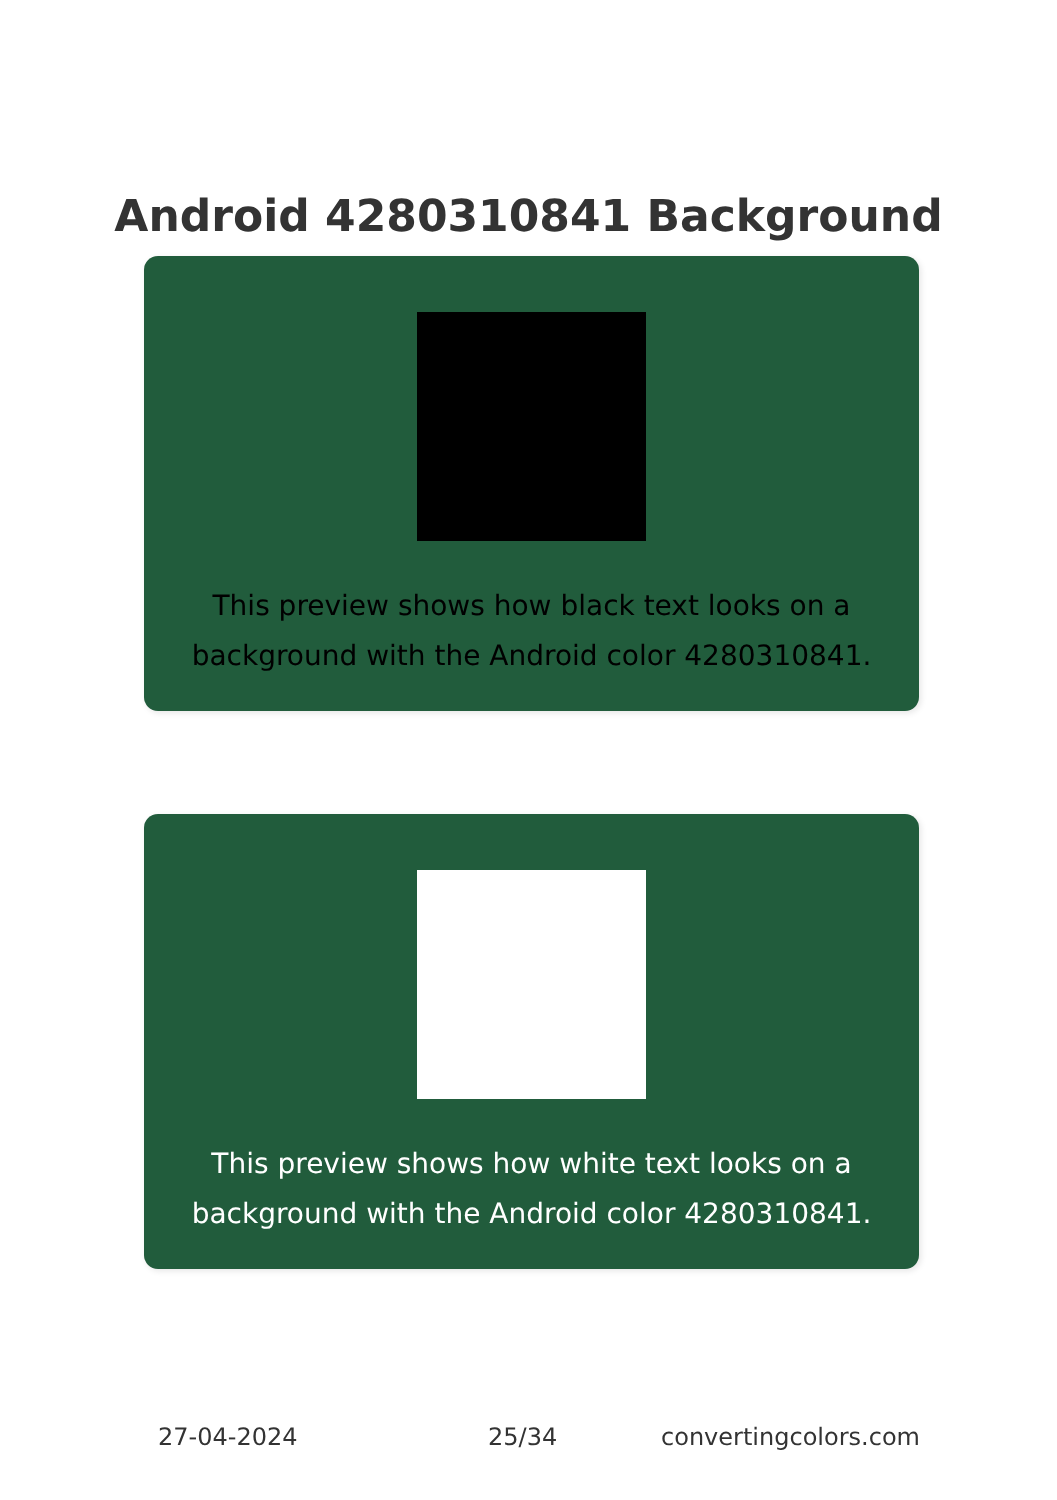Android 4280310841 Background
This preview shows how black text looks on a background with the Android color 4280310841.
This preview shows how white text looks on a background with the Android color 4280310841.
27-04-2024 25/34 convertingcolors.com